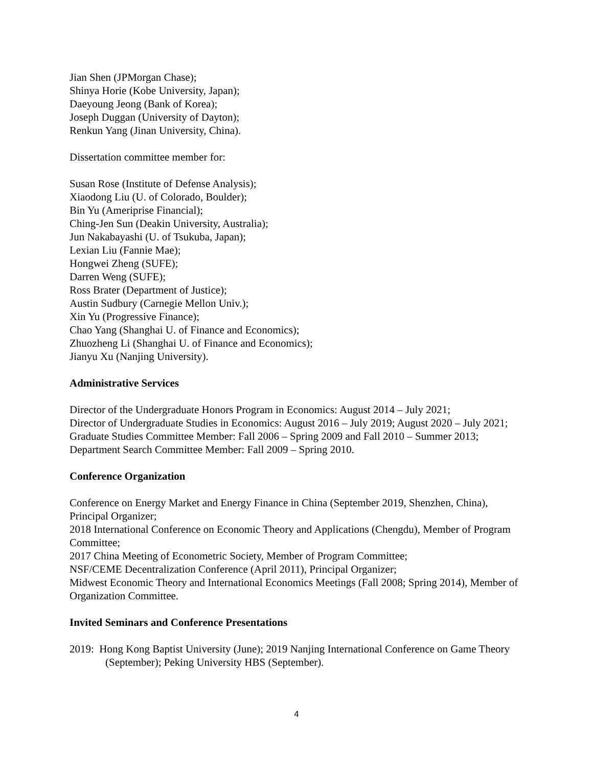Jian Shen (JPMorgan Chase);
Shinya Horie (Kobe University, Japan);
Daeyoung Jeong (Bank of Korea);
Joseph Duggan (University of Dayton);
Renkun Yang (Jinan University, China).
Dissertation committee member for:
Susan Rose (Institute of Defense Analysis);
Xiaodong Liu (U. of Colorado, Boulder);
Bin Yu (Ameriprise Financial);
Ching-Jen Sun (Deakin University, Australia);
Jun Nakabayashi (U. of Tsukuba, Japan);
Lexian Liu (Fannie Mae);
Hongwei Zheng (SUFE);
Darren Weng (SUFE);
Ross Brater (Department of Justice);
Austin Sudbury (Carnegie Mellon Univ.);
Xin Yu (Progressive Finance);
Chao Yang (Shanghai U. of Finance and Economics);
Zhuozheng Li (Shanghai U. of Finance and Economics);
Jianyu Xu (Nanjing University).
Administrative Services
Director of the Undergraduate Honors Program in Economics: August 2014 – July 2021;
Director of Undergraduate Studies in Economics: August 2016 – July 2019; August 2020 – July 2021;
Graduate Studies Committee Member: Fall 2006 – Spring 2009 and Fall 2010 – Summer 2013;
Department Search Committee Member: Fall 2009 – Spring 2010.
Conference Organization
Conference on Energy Market and Energy Finance in China (September 2019, Shenzhen, China), Principal Organizer;
2018 International Conference on Economic Theory and Applications (Chengdu), Member of Program Committee;
2017 China Meeting of Econometric Society, Member of Program Committee;
NSF/CEME Decentralization Conference (April 2011), Principal Organizer;
Midwest Economic Theory and International Economics Meetings (Fall 2008; Spring 2014), Member of Organization Committee.
Invited Seminars and Conference Presentations
2019: Hong Kong Baptist University (June); 2019 Nanjing International Conference on Game Theory (September); Peking University HBS (September).
4